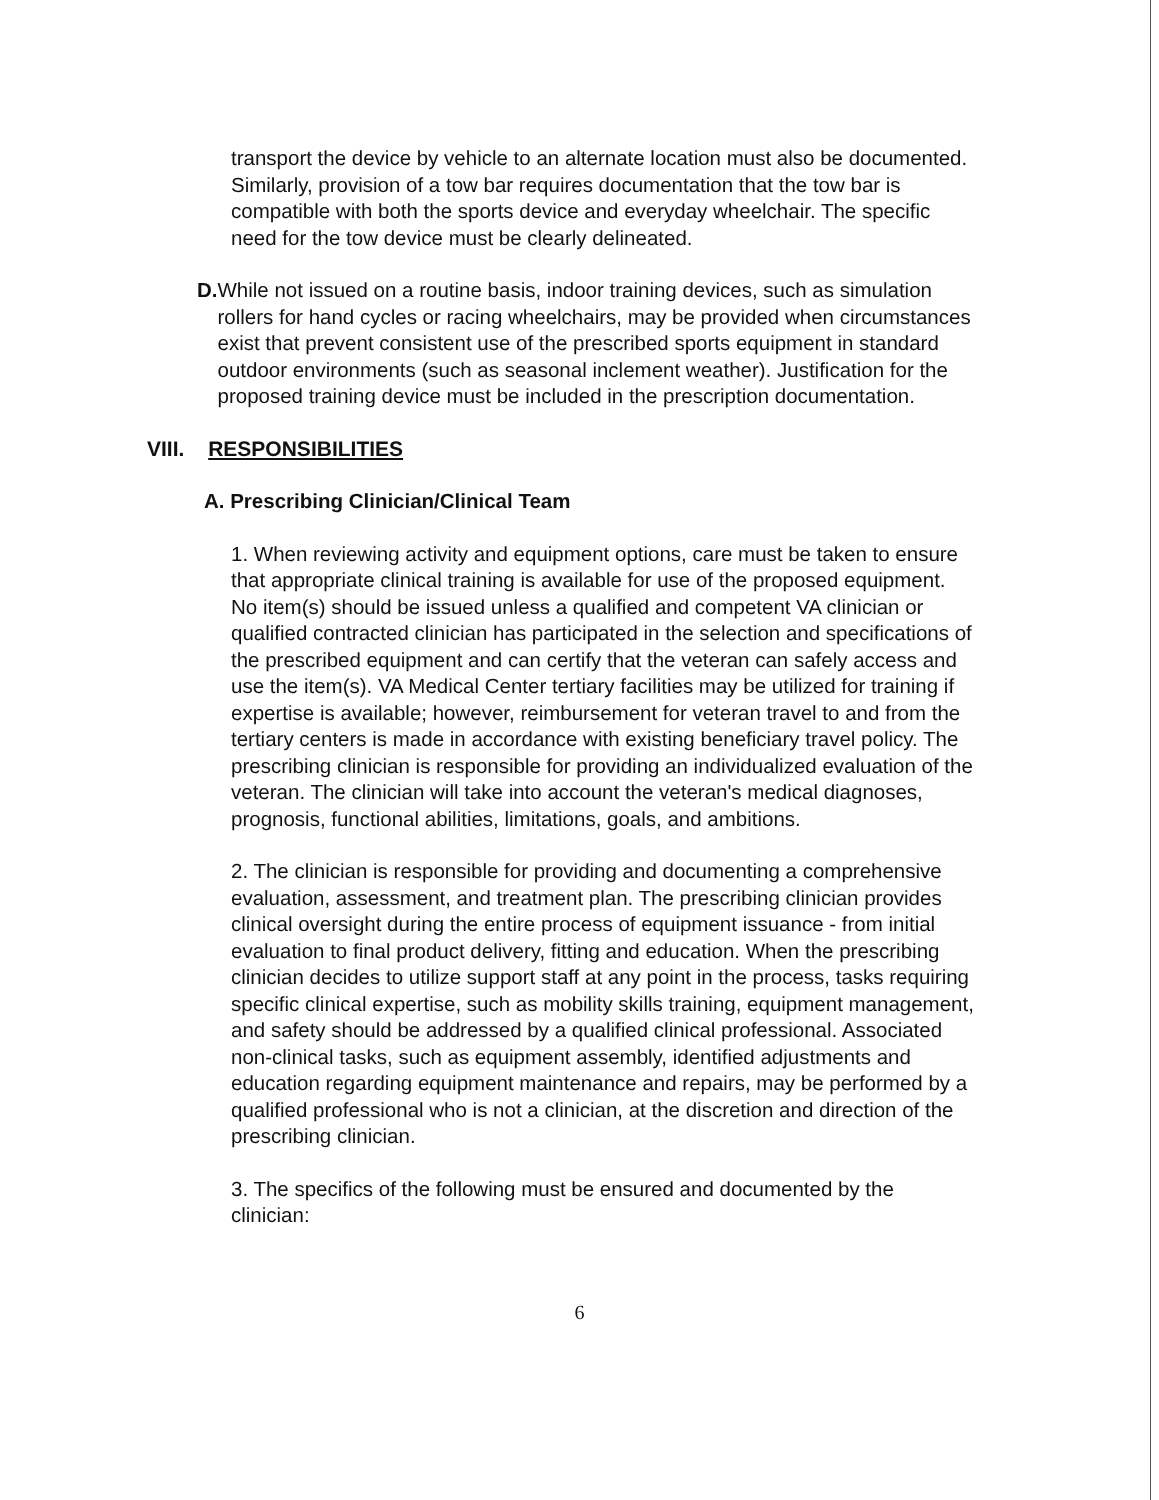transport the device by vehicle to an alternate location must also be documented. Similarly, provision of a tow bar requires documentation that the tow bar is compatible with both the sports device and everyday wheelchair. The specific need for the tow device must be clearly delineated.
D. While not issued on a routine basis, indoor training devices, such as simulation rollers for hand cycles or racing wheelchairs, may be provided when circumstances exist that prevent consistent use of the prescribed sports equipment in standard outdoor environments (such as seasonal inclement weather). Justification for the proposed training device must be included in the prescription documentation.
VIII. RESPONSIBILITIES
A. Prescribing Clinician/Clinical Team
1. When reviewing activity and equipment options, care must be taken to ensure that appropriate clinical training is available for use of the proposed equipment. No item(s) should be issued unless a qualified and competent VA clinician or qualified contracted clinician has participated in the selection and specifications of the prescribed equipment and can certify that the veteran can safely access and use the item(s). VA Medical Center tertiary facilities may be utilized for training if expertise is available; however, reimbursement for veteran travel to and from the tertiary centers is made in accordance with existing beneficiary travel policy. The prescribing clinician is responsible for providing an individualized evaluation of the veteran. The clinician will take into account the veteran's medical diagnoses, prognosis, functional abilities, limitations, goals, and ambitions.
2. The clinician is responsible for providing and documenting a comprehensive evaluation, assessment, and treatment plan. The prescribing clinician provides clinical oversight during the entire process of equipment issuance - from initial evaluation to final product delivery, fitting and education. When the prescribing clinician decides to utilize support staff at any point in the process, tasks requiring specific clinical expertise, such as mobility skills training, equipment management, and safety should be addressed by a qualified clinical professional. Associated non-clinical tasks, such as equipment assembly, identified adjustments and education regarding equipment maintenance and repairs, may be performed by a qualified professional who is not a clinician, at the discretion and direction of the prescribing clinician.
3. The specifics of the following must be ensured and documented by the clinician:
6